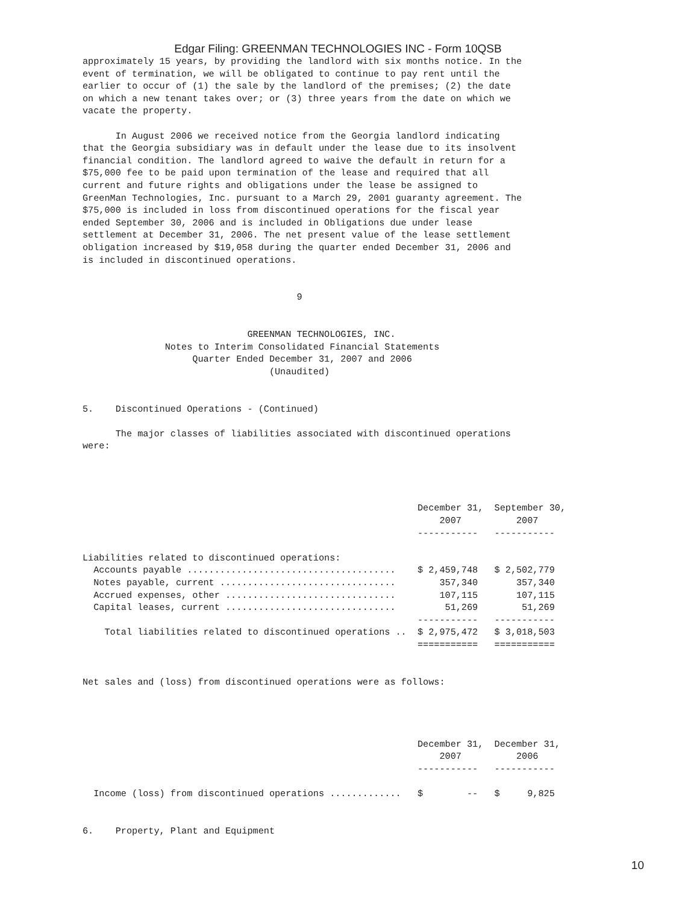Edgar Filing: GREENMAN TECHNOLOGIES INC - Form 10QSB
approximately 15 years, by providing the landlord with six months notice. In the
event of termination, we will be obligated to continue to pay rent until the
earlier to occur of (1) the sale by the landlord of the premises; (2) the date
on which a new tenant takes over; or (3) three years from the date on which we
vacate the property.

      In August 2006 we received notice from the Georgia landlord indicating
that the Georgia subsidiary was in default under the lease due to its insolvent
financial condition. The landlord agreed to waive the default in return for a
$75,000 fee to be paid upon termination of the lease and required that all
current and future rights and obligations under the lease be assigned to
GreenMan Technologies, Inc. pursuant to a March 29, 2001 guaranty agreement. The
$75,000 is included in loss from discontinued operations for the fiscal year
ended September 30, 2006 and is included in Obligations due under lease
settlement at December 31, 2006. The net present value of the lease settlement
obligation increased by $19,058 during the quarter ended December 31, 2006 and
is included in discontinued operations.


                                       9


                              GREENMAN TECHNOLOGIES, INC.
               Notes to Interim Consolidated Financial Statements
                    Quarter Ended December 31, 2007 and 2006
                                  (Unaudited)


5.    Discontinued Operations - (Continued)

      The major classes of liabilities associated with discontinued operations
were:




                                                             December 31,  September 30,
                                                                 2007          2007
                                                             -----------   -----------

Liabilities related to discontinued operations:
  Accounts payable ......................................    $ 2,459,748   $ 2,502,779
  Notes payable, current ................................        357,340       357,340
  Accrued expenses, other ...............................        107,115       107,115
  Capital leases, current ...............................         51,269        51,269
                                                             -----------   -----------
    Total liabilities related to discontinued operations ..  $ 2,975,472   $ 3,018,503
                                                             ===========   ===========


Net sales and (loss) from discontinued operations were as follows:




                                                             December 31,  December 31,
                                                                 2007          2006
                                                             -----------   -----------

  Income (loss) from discontinued operations .............   $        --   $     9,825


6.    Property, Plant and Equipment
10